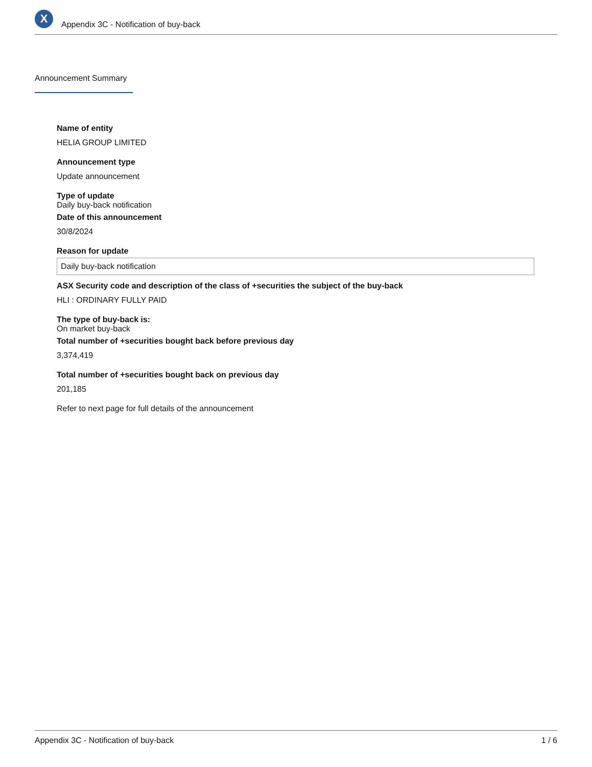X
Appendix 3C - Notification of buy-back
Announcement Summary
Name of entity
HELIA GROUP LIMITED
Announcement type
Update announcement
Type of update
Daily buy-back notification
Date of this announcement
30/8/2024
Reason for update
Daily buy-back notification
ASX Security code and description of the class of +securities the subject of the buy-back
HLI : ORDINARY FULLY PAID
The type of buy-back is:
On market buy-back
Total number of +securities bought back before previous day
3,374,419
Total number of +securities bought back on previous day
201,185
Refer to next page for full details of the announcement
Appendix 3C - Notification of buy-back 1 / 6